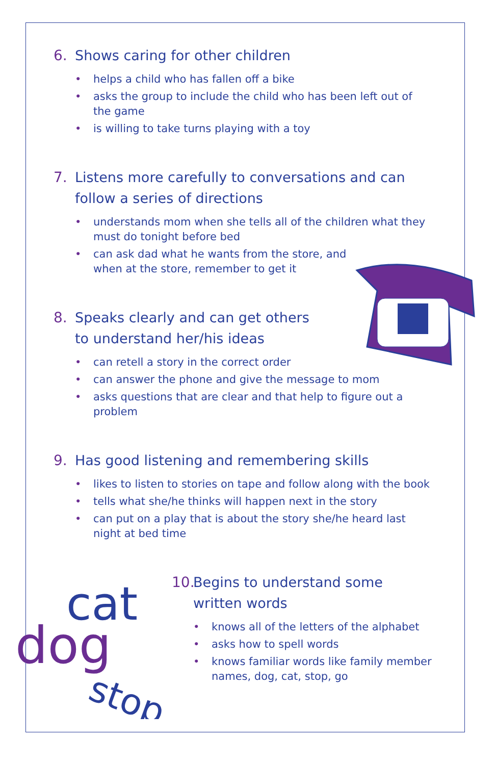cat
dog
stop
6. Shows caring for other children
• helps a child who has fallen off a bike
• asks the group to include the child who has been left out of the game
• is willing to take turns playing with a toy
7. Listens more carefully to conversations and can follow a series of directions
• understands mom when she tells all of the children what they must do tonight before bed
• can ask dad what he wants from the store, and when at the store, remember to get it
8. Speaks clearly and can get others to understand her/his ideas
• can retell a story in the correct order
• can answer the phone and give the message to mom
• asks questions that are clear and that help to figure out a problem
9. Has good listening and remembering skills
• likes to listen to stories on tape and follow along with the book
• tells what she/he thinks will happen next in the story
• can put on a play that is about the story she/he heard last night at bed time
10. Begins to understand some written words
• knows all of the letters of the alphabet
• asks how to spell words
• knows familiar words like family member names, dog, cat, stop, go